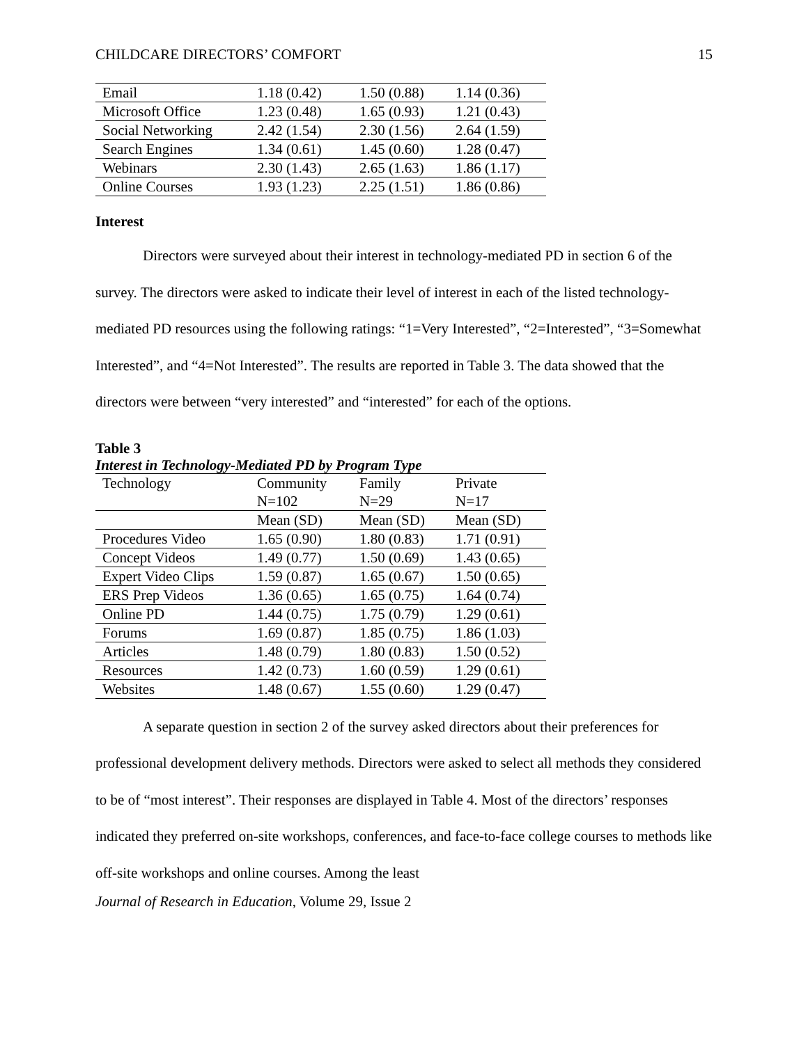CHILDCARE DIRECTORS’ COMFORT 15
| Email | 1.18 (0.42) | 1.50 (0.88) | 1.14 (0.36) |
| Microsoft Office | 1.23 (0.48) | 1.65 (0.93) | 1.21 (0.43) |
| Social Networking | 2.42 (1.54) | 2.30 (1.56) | 2.64 (1.59) |
| Search Engines | 1.34 (0.61) | 1.45 (0.60) | 1.28 (0.47) |
| Webinars | 2.30 (1.43) | 2.65 (1.63) | 1.86 (1.17) |
| Online Courses | 1.93 (1.23) | 2.25 (1.51) | 1.86 (0.86) |
Interest
Directors were surveyed about their interest in technology-mediated PD in section 6 of the survey. The directors were asked to indicate their level of interest in each of the listed technology-mediated PD resources using the following ratings: “1=Very Interested”, “2=Interested”, “3=Somewhat Interested”, and “4=Not Interested”. The results are reported in Table 3. The data showed that the directors were between “very interested” and “interested” for each of the options.
Table 3
Interest in Technology-Mediated PD by Program Type
| Technology | Community | Family | Private |
| | N=102 | N=29 | N=17 |
| | Mean (SD) | Mean (SD) | Mean (SD) |
| Procedures Video | 1.65 (0.90) | 1.80 (0.83) | 1.71 (0.91) |
| Concept Videos | 1.49 (0.77) | 1.50 (0.69) | 1.43 (0.65) |
| Expert Video Clips | 1.59 (0.87) | 1.65 (0.67) | 1.50 (0.65) |
| ERS Prep Videos | 1.36 (0.65) | 1.65 (0.75) | 1.64 (0.74) |
| Online PD | 1.44 (0.75) | 1.75 (0.79) | 1.29 (0.61) |
| Forums | 1.69 (0.87) | 1.85 (0.75) | 1.86 (1.03) |
| Articles | 1.48 (0.79) | 1.80 (0.83) | 1.50 (0.52) |
| Resources | 1.42 (0.73) | 1.60 (0.59) | 1.29 (0.61) |
| Websites | 1.48 (0.67) | 1.55 (0.60) | 1.29 (0.47) |
A separate question in section 2 of the survey asked directors about their preferences for professional development delivery methods. Directors were asked to select all methods they considered to be of “most interest”. Their responses are displayed in Table 4. Most of the directors’ responses indicated they preferred on-site workshops, conferences, and face-to-face college courses to methods like off-site workshops and online courses. Among the least
Journal of Research in Education, Volume 29, Issue 2